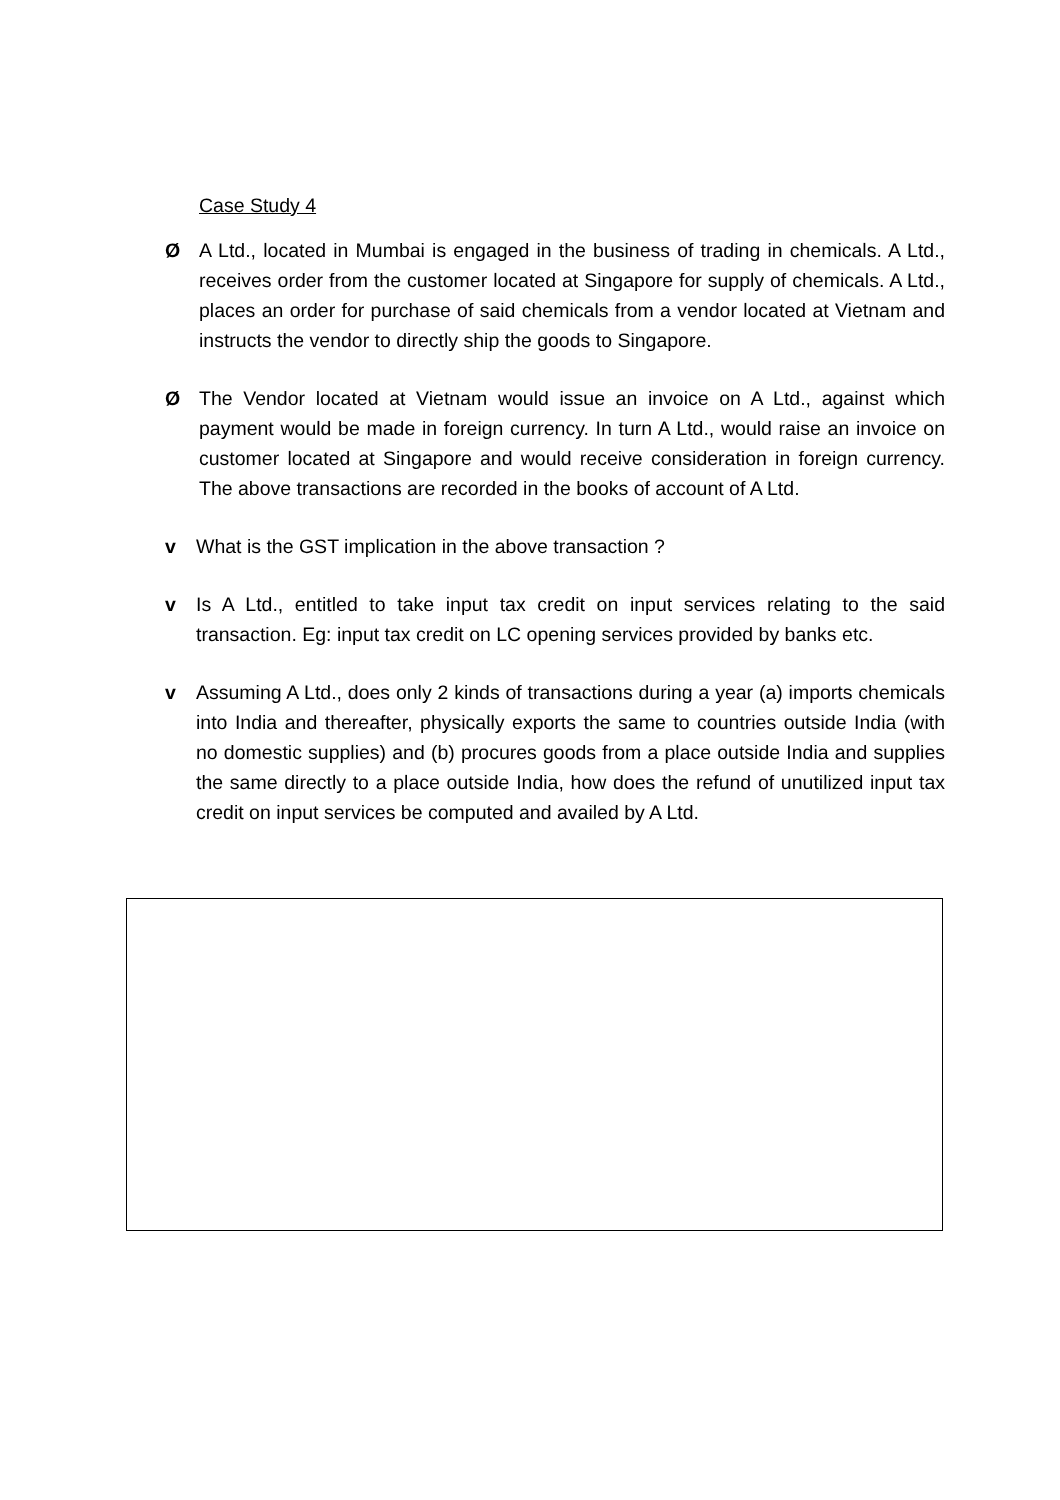Case Study 4
Ø A Ltd., located in Mumbai is engaged in the business of trading in chemicals. A Ltd., receives order from the customer located at Singapore for supply of chemicals. A Ltd., places an order for purchase of said chemicals from a vendor located at Vietnam and instructs the vendor to directly ship the goods to Singapore.
Ø The Vendor located at Vietnam would issue an invoice on A Ltd., against which payment would be made in foreign currency. In turn A Ltd., would raise an invoice on customer located at Singapore and would receive consideration in foreign currency. The above transactions are recorded in the books of account of A Ltd.
v What is the GST implication in the above transaction ?
v Is A Ltd., entitled to take input tax credit on input services relating to the said transaction. Eg: input tax credit on LC opening services provided by banks etc.
v Assuming A Ltd., does only 2 kinds of transactions during a year (a) imports chemicals into India and thereafter, physically exports the same to countries outside India (with no domestic supplies) and (b) procures goods from a place outside India and supplies the same directly to a place outside India, how does the refund of unutilized input tax credit on input services be computed and availed by A Ltd.